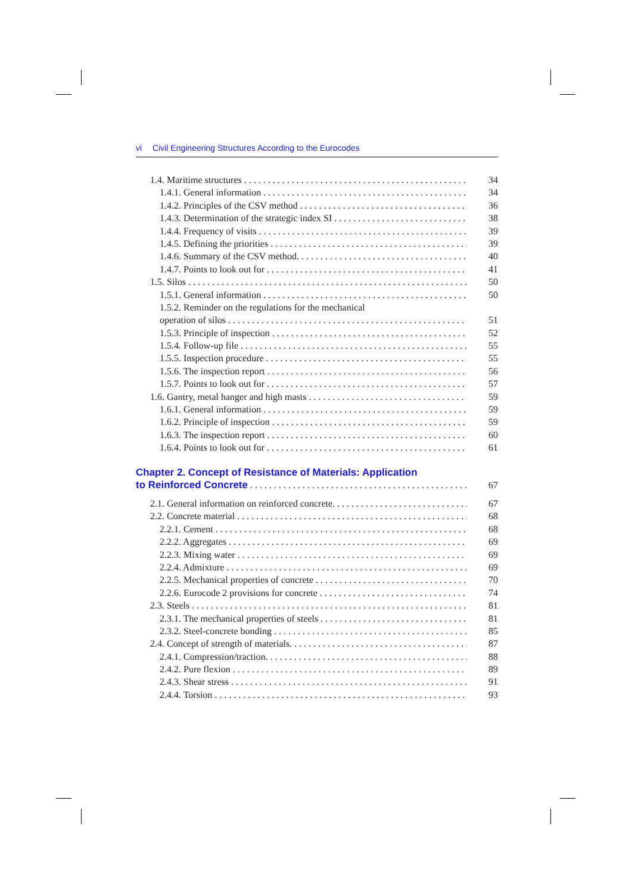vi Civil Engineering Structures According to the Eurocodes
1.4. Maritime structures 34
1.4.1. General information 34
1.4.2. Principles of the CSV method 36
1.4.3. Determination of the strategic index SI 38
1.4.4. Frequency of visits 39
1.4.5. Defining the priorities 39
1.4.6. Summary of the CSV method. 40
1.4.7. Points to look out for 41
1.5. Silos 50
1.5.1. General information 50
1.5.2. Reminder on the regulations for the mechanical
operation of silos 51
1.5.3. Principle of inspection 52
1.5.4. Follow-up file 55
1.5.5. Inspection procedure 55
1.5.6. The inspection report 56
1.5.7. Points to look out for 57
1.6. Gantry, metal hanger and high masts 59
1.6.1. General information 59
1.6.2. Principle of inspection 59
1.6.3. The inspection report 60
1.6.4. Points to look out for 61
Chapter 2. Concept of Resistance of Materials: Application
to Reinforced Concrete
67
2.1. General information on reinforced concrete. 67
2.2. Concrete material 68
2.2.1. Cement 68
2.2.2. Aggregates 69
2.2.3. Mixing water 69
2.2.4. Admixture 69
2.2.5. Mechanical properties of concrete 70
2.2.6. Eurocode 2 provisions for concrete 74
2.3. Steels 81
2.3.1. The mechanical properties of steels 81
2.3.2. Steel-concrete bonding 85
2.4. Concept of strength of materials. 87
2.4.1. Compression/traction. 88
2.4.2. Pure flexion 89
2.4.3. Shear stress 91
2.4.4. Torsion 93